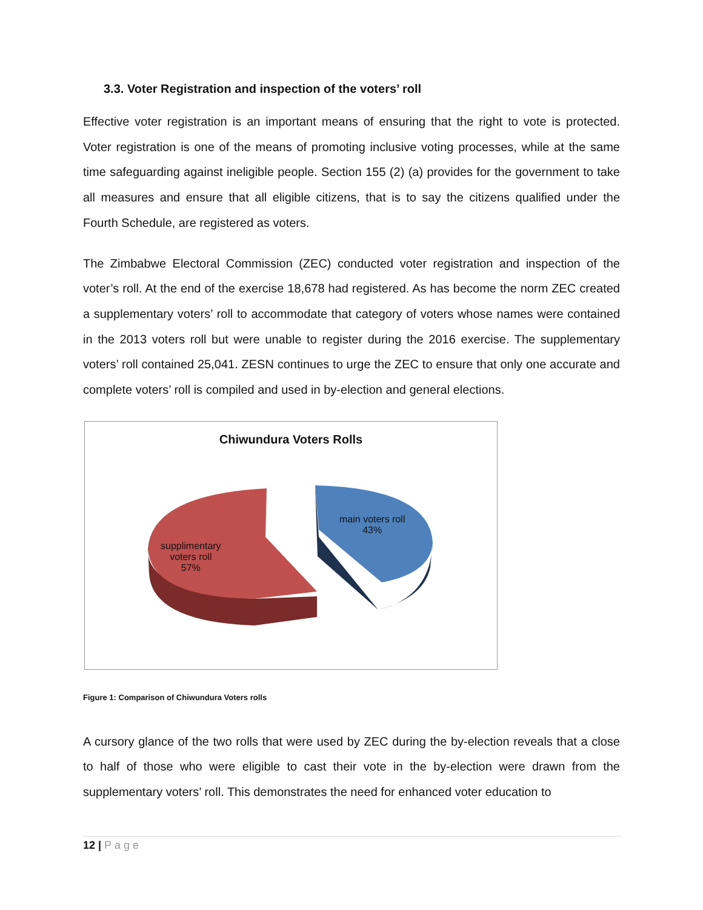3.3. Voter Registration and inspection of the voters’ roll
Effective voter registration is an important means of ensuring that the right to vote is protected. Voter registration is one of the means of promoting inclusive voting processes, while at the same time safeguarding against ineligible people. Section 155 (2) (a) provides for the government to take all measures and ensure that all eligible citizens, that is to say the citizens qualified under the Fourth Schedule, are registered as voters.
The Zimbabwe Electoral Commission (ZEC) conducted voter registration and inspection of the voter’s roll. At the end of the exercise 18,678 had registered. As has become the norm ZEC created a supplementary voters’ roll to accommodate that category of voters whose names were contained in the 2013 voters roll but were unable to register during the 2016 exercise. The supplementary voters’ roll contained 25,041. ZESN continues to urge the ZEC to ensure that only one accurate and complete voters’ roll is compiled and used in by-election and general elections.
Chiwundura Voters Rolls
main voters roll
43%
supplimentary
voters roll
57%
Figure 1: Comparison of Chiwundura Voters rolls
A cursory glance of the two rolls that were used by ZEC during the by-election reveals that a close to half of those who were eligible to cast their vote in the by-election were drawn from the supplementary voters’ roll. This demonstrates the need for enhanced voter education to
12 | Page